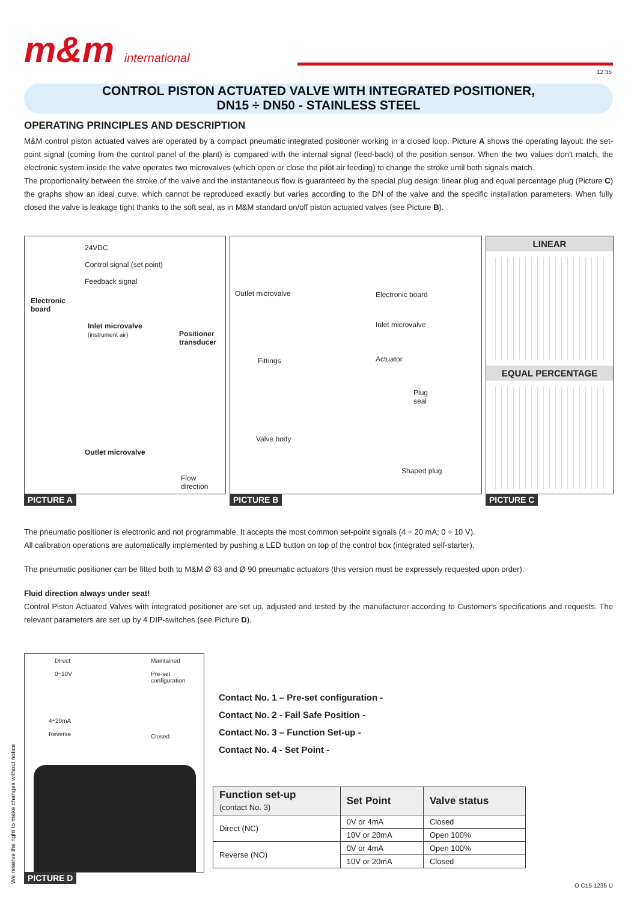m&m international
12 35
CONTROL PISTON ACTUATED VALVE WITH INTEGRATED POSITIONER,
DN15 ÷ DN50 - STAINLESS STEEL
OPERATING PRINCIPLES AND DESCRIPTION
M&M control piston actuated valves are operated by a compact pneumatic integrated positioner working in a closed loop. Picture A shows the operating layout: the set-point signal (coming from the control panel of the plant) is compared with the internal signal (feed-back) of the position sensor. When the two values don't match, the electronic system inside the valve operates two microvalves (which open or close the pilot air feeding) to change the stroke until both signals match.
The proportionality between the stroke of the valve and the instantaneous flow is guaranteed by the special plug design: linear plug and equal percentage plug (Picture C) the graphs show an ideal curve, which cannot be reproduced exactly but varies according to the DN of the valve and the specific installation parameters. When fully closed the valve is leakage tight thanks to the soft seal, as in M&M standard on/off piston actuated valves (see Picture B).
24VDC
Control signal (set point)
Feedback signal
Electronic
board
Inlet microvalve
(instrument air)
Positioner
transducer
Outlet microvalve
Flow
direction
PICTURE A
Outlet microvalve Electronic board
Inlet microvalve
Fittings Actuator
Plug
seal
Valve body
Shaped plug
PICTURE B
LINEAR
EQUAL PERCENTAGE
PICTURE C
The pneumatic positioner is electronic and not programmable. It accepts the most common set-point signals (4 ÷ 20 mA; 0 ÷ 10 V).
All calibration operations are automatically implemented by pushing a LED button on top of the control box (integrated self-starter).
The pneumatic positioner can be fitted both to M&M Ø 63 and Ø 90 pneumatic actuators (this version must be expressely requested upon order).
Fluid direction always under seat!
Control Piston Actuated Valves with integrated positioner are set up, adjusted and tested by the manufacturer according to Customer's specifications and requests. The relevant parameters are set up by 4 DIP-switches (see Picture D).
Direct
0÷10V
Maintained
Pre-set
configuration
4÷20mA
Reverse
Closed
PICTURE D
We reserve the right to make changes without notice
Contact No. 1 – Pre-set configuration -
Contact No. 2 - Fail Safe Position -
Contact No. 3 – Function Set-up -
Contact No. 4 - Set Point -
| Function set-up (contact No. 3) | Set Point | Valve status |
| --- | --- | --- |
| Direct (NC) | 0V or 4mA | Closed |
| | 10V or 20mA | Open 100% |
| Reverse (NO) | 0V or 4mA | Open 100% |
| | 10V or 20mA | Closed |
O C15 1235 U